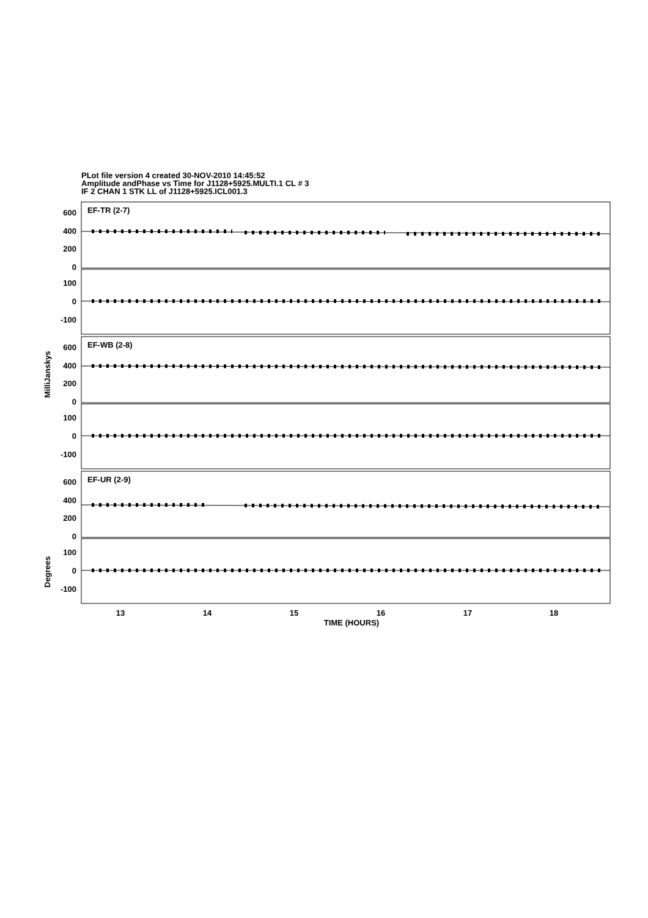PLot file version 4 created 30-NOV-2010 14:45:52
Amplitude andPhase vs Time for J1128+5925.MULTI.1 CL # 3
IF 2 CHAN 1 STK LL of J1128+5925.ICL001.3
EF-TR (2-7)
EF-WB (2-8)
EF-UR (2-9)
600
400
200
0
100
0
-100
600
400
200
0
100
0
-100
600
400
200
0
100
0
-100
13
14
15
16
17
18
TIME (HOURS)
MilliJanskys
Degrees